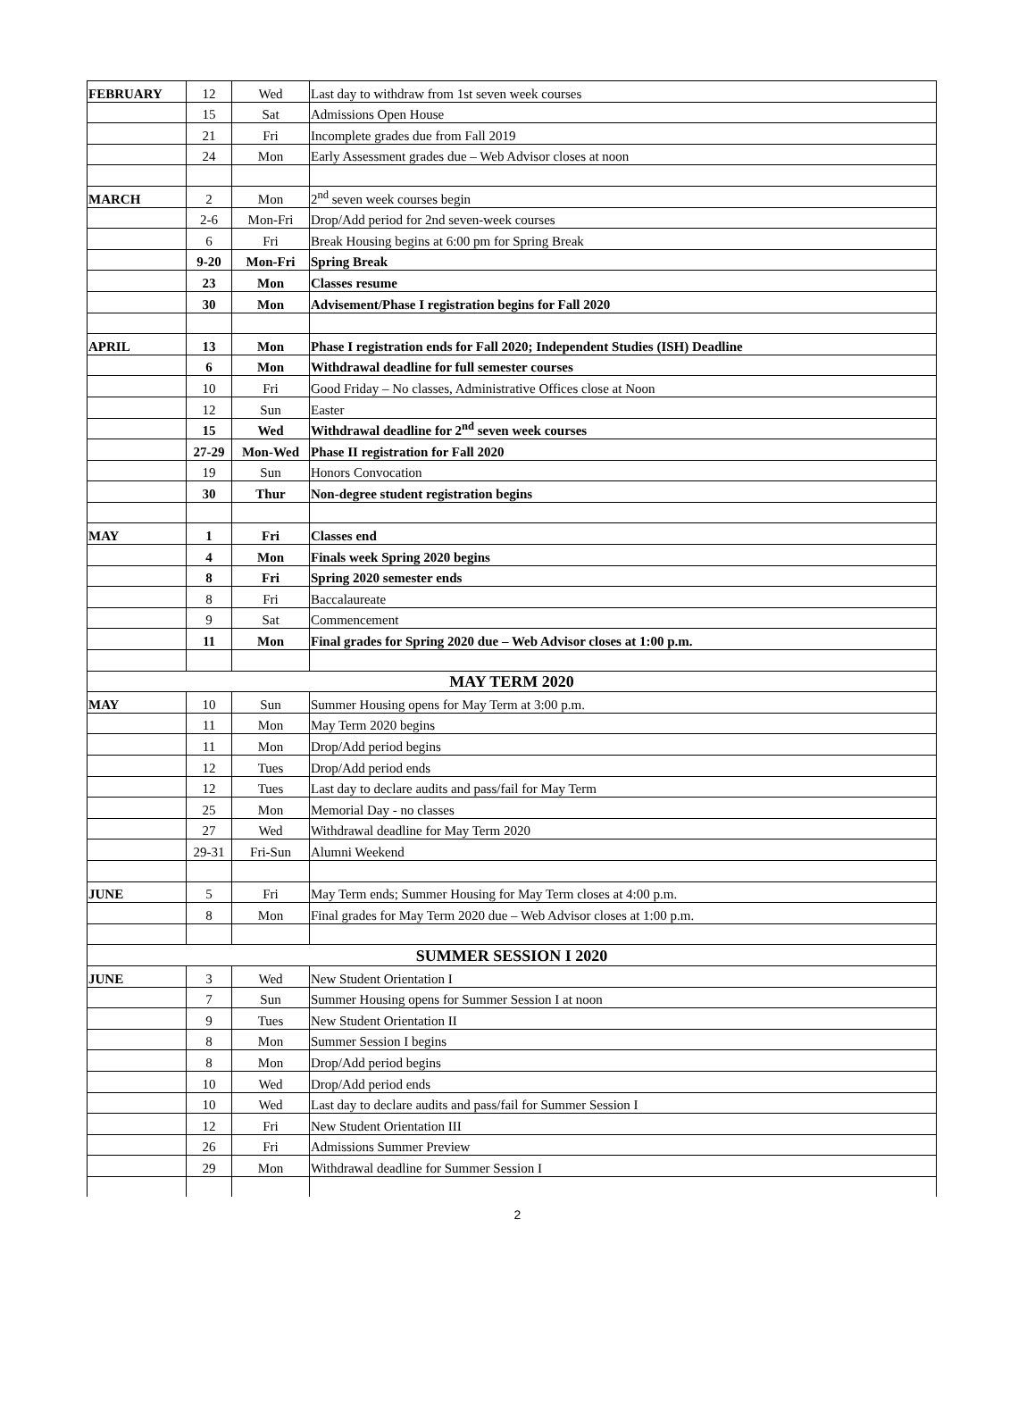| FEBRUARY | 12 | Wed | Last day to withdraw from 1st seven week courses |
| | 15 | Sat | Admissions Open House |
| | 21 | Fri | Incomplete grades due from Fall 2019 |
| | 24 | Mon | Early Assessment grades due – Web Advisor closes at noon |
| MARCH | 2 | Mon | 2<sup>nd</sup> seven week courses begin |
| | 2-6 | Mon-Fri | Drop/Add period for 2nd seven-week courses |
| | 6 | Fri | Break Housing begins at 6:00 pm for Spring Break |
| | 9-20 | Mon-Fri | Spring Break |
| | 23 | Mon | Classes resume |
| | 30 | Mon | Advisement/Phase I registration begins for Fall 2020 |
| APRIL | 13 | Mon | Phase I registration ends for Fall 2020; Independent Studies (ISH) Deadline |
| | 6 | Mon | Withdrawal deadline for full semester courses |
| | 10 | Fri | Good Friday – No classes, Administrative Offices close at Noon |
| | 12 | Sun | Easter |
| | 15 | Wed | Withdrawal deadline for 2<sup>nd</sup> seven week courses |
| | 27-29 | Mon-Wed | Phase II registration for Fall 2020 |
| | 19 | Sun | Honors Convocation |
| | 30 | Thur | Non-degree student registration begins |
| MAY | 1 | Fri | Classes end |
| | 4 | Mon | Finals week Spring 2020 begins |
| | 8 | Fri | Spring 2020 semester ends |
| | 8 | Fri | Baccalaureate |
| | 9 | Sat | Commencement |
| | 11 | Mon | Final grades for Spring 2020 due – Web Advisor closes at 1:00 p.m. |
| MAY TERM 2020 | | | |
| MAY | 10 | Sun | Summer Housing opens for May Term at 3:00 p.m. |
| | 11 | Mon | May Term 2020 begins |
| | 11 | Mon | Drop/Add period begins |
| | 12 | Tues | Drop/Add period ends |
| | 12 | Tues | Last day to declare audits and pass/fail for May Term |
| | 25 | Mon | Memorial Day - no classes |
| | 27 | Wed | Withdrawal deadline for May Term 2020 |
| | 29-31 | Fri-Sun | Alumni Weekend |
| JUNE | 5 | Fri | May Term ends; Summer Housing for May Term closes at 4:00 p.m. |
| | 8 | Mon | Final grades for May Term 2020 due – Web Advisor closes at 1:00 p.m. |
| SUMMER SESSION I 2020 | | | |
| JUNE | 3 | Wed | New Student Orientation I |
| | 7 | Sun | Summer Housing opens for Summer Session I at noon |
| | 9 | Tues | New Student Orientation II |
| | 8 | Mon | Summer Session I begins |
| | 8 | Mon | Drop/Add period begins |
| | 10 | Wed | Drop/Add period ends |
| | 10 | Wed | Last day to declare audits and pass/fail for Summer Session I |
| | 12 | Fri | New Student Orientation III |
| | 26 | Fri | Admissions Summer Preview |
| | 29 | Mon | Withdrawal deadline for Summer Session I |
2